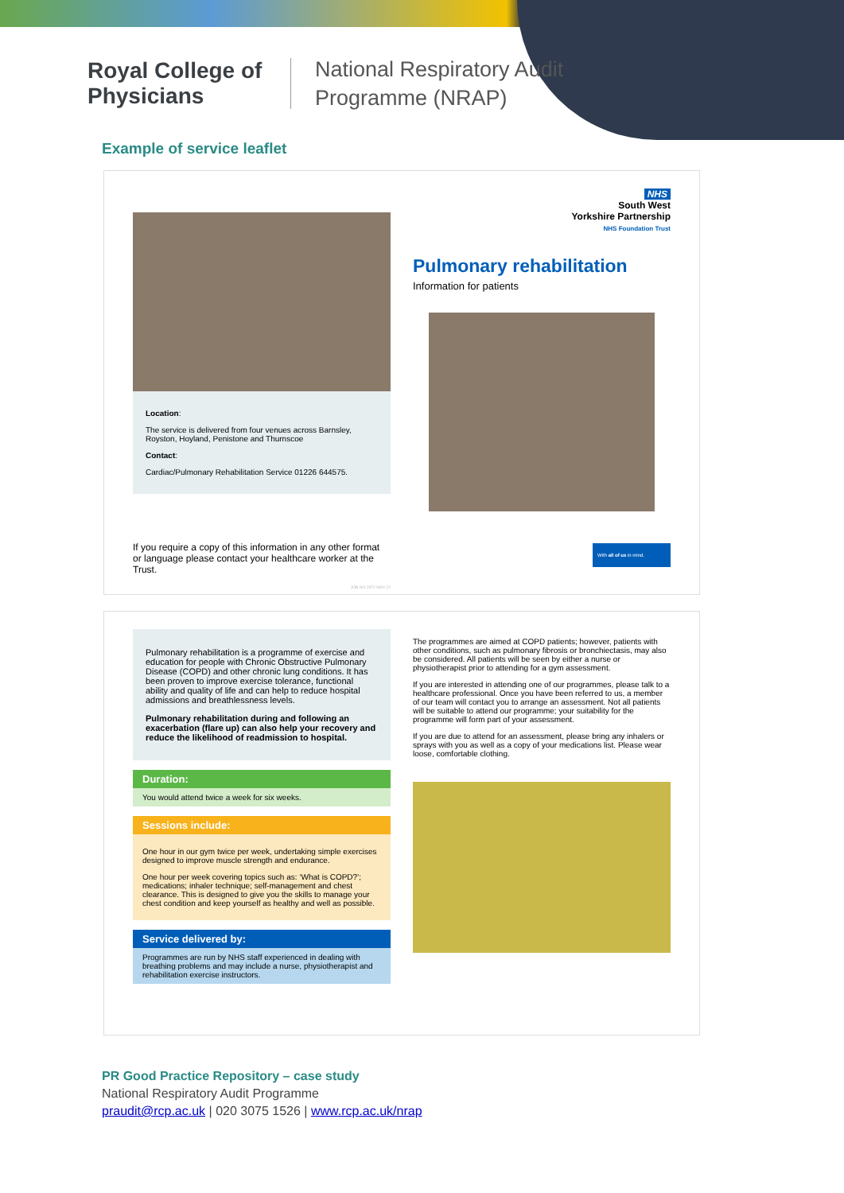Royal College of Physicians
National Respiratory Audit
Programme (NRAP)
Example of service leaflet
Location:
The service is delivered from four venues across Barnsley, Royston, Hoyland, Penistone and Thurnscoe
Contact:
Cardiac/Pulmonary Rehabilitation Service 01226 644575.
If you require a copy of this information in any other format or language please contact your healthcare worker at the Trust.
JOB NO 2972 NOV 22
NHS
South West
Yorkshire Partnership
NHS Foundation Trust
Pulmonary rehabilitation
Information for patients
With all of us in mind.
Pulmonary rehabilitation is a programme of exercise and education for people with Chronic Obstructive Pulmonary Disease (COPD) and other chronic lung conditions. It has been proven to improve exercise tolerance, functional ability and quality of life and can help to reduce hospital admissions and breathlessness levels.
Pulmonary rehabilitation during and following an exacerbation (flare up) can also help your recovery and reduce the likelihood of readmission to hospital.
Duration:
You would attend twice a week for six weeks.
Sessions include:
One hour in our gym twice per week, undertaking simple exercises designed to improve muscle strength and endurance.
One hour per week covering topics such as: ‘What is COPD?’; medications; inhaler technique; self-management and chest clearance. This is designed to give you the skills to manage your chest condition and keep yourself as healthy and well as possible.
Service delivered by:
Programmes are run by NHS staff experienced in dealing with breathing problems and may include a nurse, physiotherapist and rehabilitation exercise instructors.
The programmes are aimed at COPD patients; however, patients with other conditions, such as pulmonary fibrosis or bronchiectasis, may also be considered. All patients will be seen by either a nurse or physiotherapist prior to attending for a gym assessment.
If you are interested in attending one of our programmes, please talk to a healthcare professional. Once you have been referred to us, a member of our team will contact you to arrange an assessment. Not all patients will be suitable to attend our programme; your suitability for the programme will form part of your assessment.
If you are due to attend for an assessment, please bring any inhalers or sprays with you as well as a copy of your medications list. Please wear loose, comfortable clothing.
PR Good Practice Repository – case study
National Respiratory Audit Programme
praudit@rcp.ac.uk | 020 3075 1526 | www.rcp.ac.uk/nrap